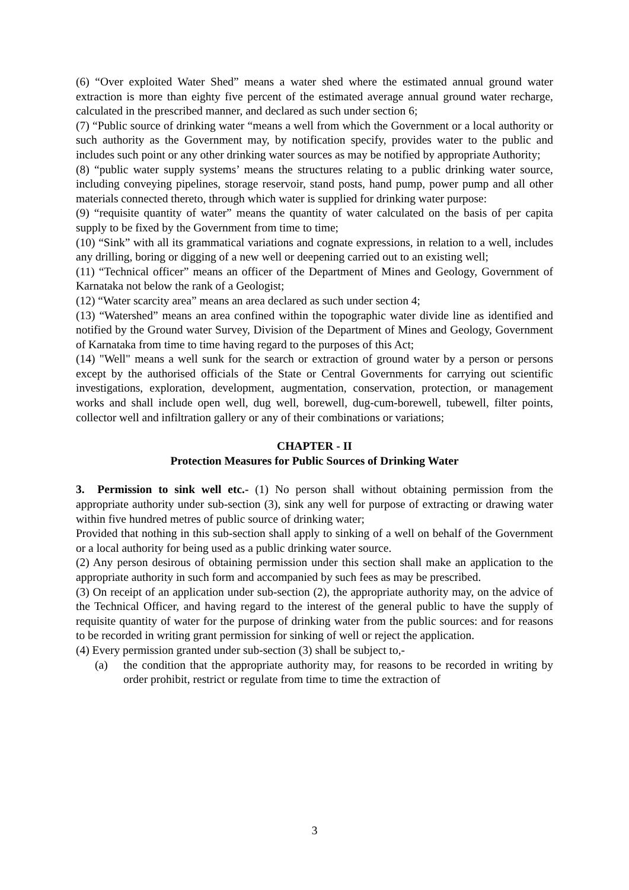(6) “Over exploited Water Shed” means a water shed where the estimated annual ground water extraction is more than eighty five percent of the estimated average annual ground water recharge, calculated in the prescribed manner, and declared as such under section 6;
(7) “Public source of drinking water “means a well from which the Government or a local authority or such authority as the Government may, by notification specify, provides water to the public and includes such point or any other drinking water sources as may be notified by appropriate Authority;
(8) “public water supply systems’ means the structures relating to a public drinking water source, including conveying pipelines, storage reservoir, stand posts, hand pump, power pump and all other materials connected thereto, through which water is supplied for drinking water purpose:
(9) “requisite quantity of water” means the quantity of water calculated on the basis of per capita supply to be fixed by the Government from time to time;
(10) “Sink” with all its grammatical variations and cognate expressions, in relation to a well, includes any drilling, boring or digging of a new well or deepening carried out to an existing well;
(11) “Technical officer” means an officer of the Department of Mines and Geology, Government of Karnataka not below the rank of a Geologist;
(12) “Water scarcity area” means an area declared as such under section 4;
(13) “Watershed” means an area confined within the topographic water divide line as identified and notified by the Ground water Survey, Division of the Department of Mines and Geology, Government of Karnataka from time to time having regard to the purposes of this Act;
(14) "Well" means a well sunk for the search or extraction of ground water by a person or persons except by the authorised officials of the State or Central Governments for carrying out scientific investigations, exploration, development, augmentation, conservation, protection, or management works and shall include open well, dug well, borewell, dug-cum-borewell, tubewell, filter points, collector well and infiltration gallery or any of their combinations or variations;
CHAPTER - II
Protection Measures for Public Sources of Drinking Water
3. Permission to sink well etc.- (1) No person shall without obtaining permission from the appropriate authority under sub-section (3), sink any well for purpose of extracting or drawing water within five hundred metres of public source of drinking water;
Provided that nothing in this sub-section shall apply to sinking of a well on behalf of the Government or a local authority for being used as a public drinking water source.
(2) Any person desirous of obtaining permission under this section shall make an application to the appropriate authority in such form and accompanied by such fees as may be prescribed.
(3) On receipt of an application under sub-section (2), the appropriate authority may, on the advice of the Technical Officer, and having regard to the interest of the general public to have the supply of requisite quantity of water for the purpose of drinking water from the public sources: and for reasons to be recorded in writing grant permission for sinking of well or reject the application.
(4) Every permission granted under sub-section (3) shall be subject to,-
(a) the condition that the appropriate authority may, for reasons to be recorded in writing by order prohibit, restrict or regulate from time to time the extraction of
3